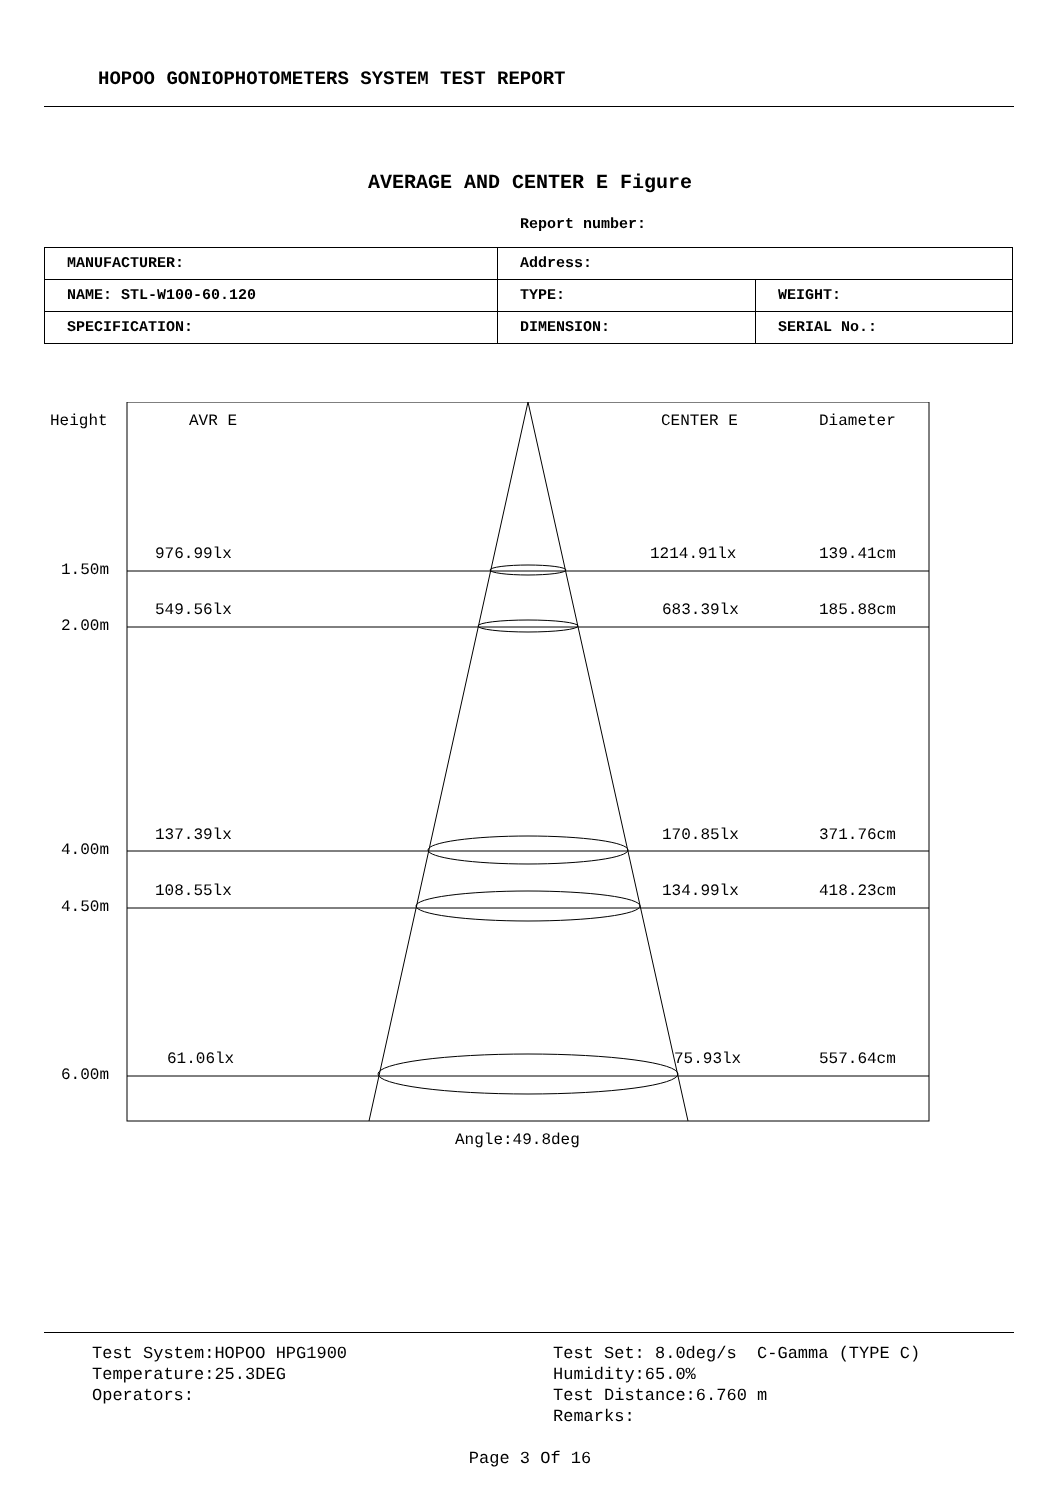HOPOO GONIOPHOTOMETERS SYSTEM TEST REPORT
AVERAGE AND CENTER E Figure
Report number:
| MANUFACTURER: | Address: | |
| NAME: STL-W100-60.120 | TYPE: | WEIGHT: |
| SPECIFICATION: | DIMENSION: | SERIAL No.: |
Height AVR E CENTER E Diameter
976.99lx 1214.91lx 139.41cm
1.50m
549.56lx 683.39lx 185.88cm
2.00m
137.39lx 170.85lx 371.76cm
4.00m
108.55lx 134.99lx 418.23cm
4.50m
61.06lx 75.93lx 557.64cm
6.00m
Angle:49.8deg
Test System:HOPOO HPG1900
Temperature:25.3DEG
Operators:
Test Set: 8.0deg/s C-Gamma (TYPE C)
Humidity:65.0%
Test Distance:6.760 m
Remarks:
Page 3 Of 16